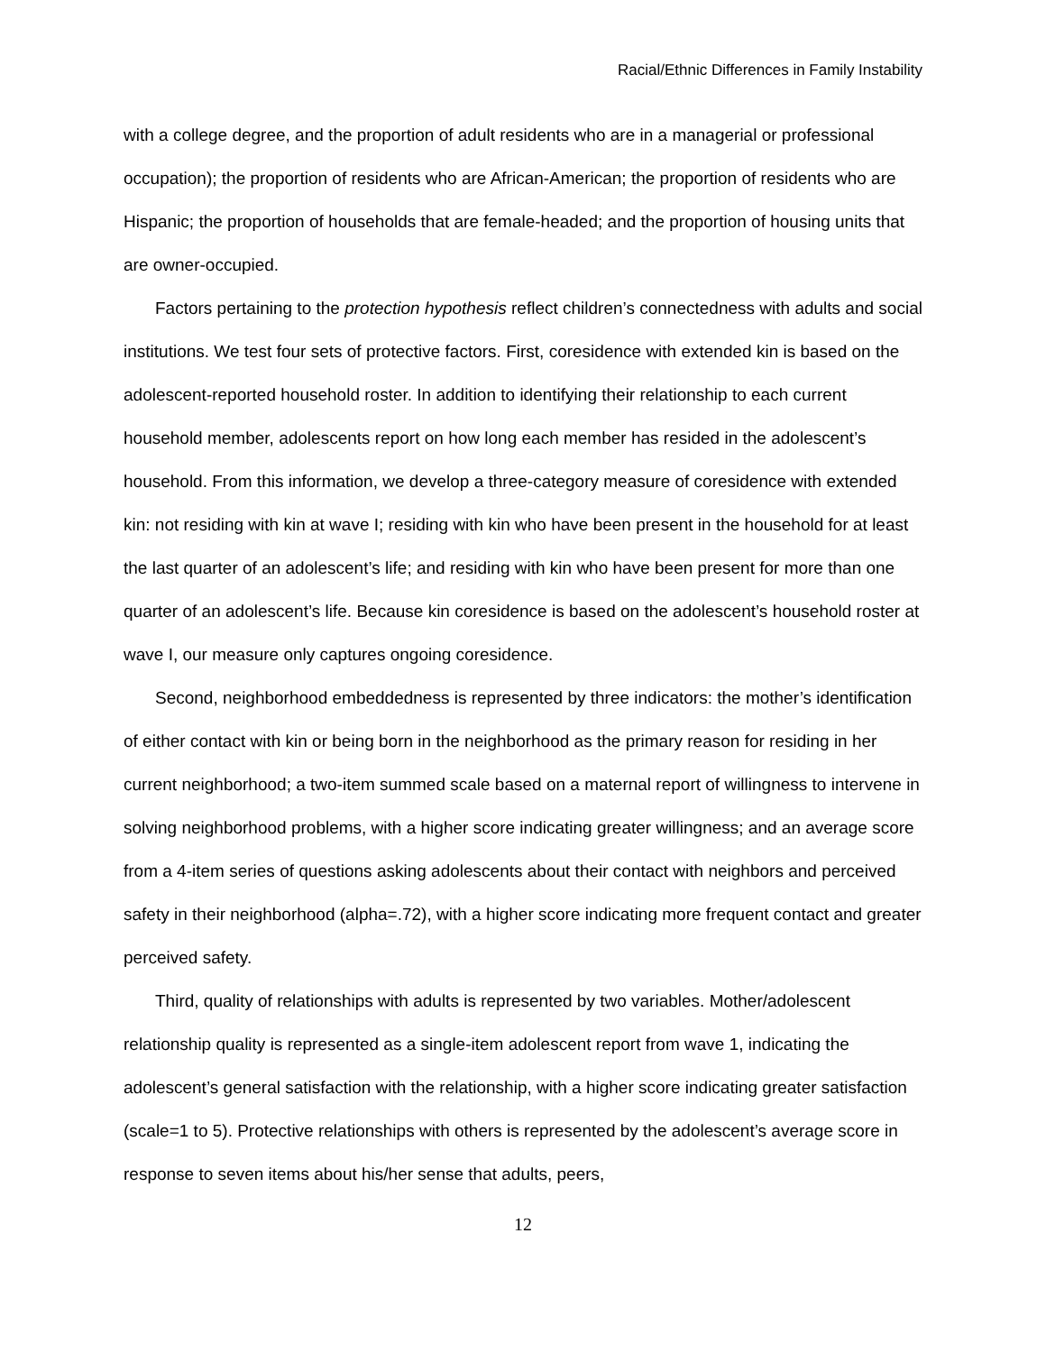Racial/Ethnic Differences in Family Instability
with a college degree, and the proportion of adult residents who are in a managerial or professional occupation); the proportion of residents who are African-American; the proportion of residents who are Hispanic; the proportion of households that are female-headed; and the proportion of housing units that are owner-occupied.
Factors pertaining to the protection hypothesis reflect children’s connectedness with adults and social institutions. We test four sets of protective factors. First, coresidence with extended kin is based on the adolescent-reported household roster. In addition to identifying their relationship to each current household member, adolescents report on how long each member has resided in the adolescent’s household. From this information, we develop a three-category measure of coresidence with extended kin: not residing with kin at wave I; residing with kin who have been present in the household for at least the last quarter of an adolescent’s life; and residing with kin who have been present for more than one quarter of an adolescent’s life. Because kin coresidence is based on the adolescent’s household roster at wave I, our measure only captures ongoing coresidence.
Second, neighborhood embeddedness is represented by three indicators: the mother’s identification of either contact with kin or being born in the neighborhood as the primary reason for residing in her current neighborhood; a two-item summed scale based on a maternal report of willingness to intervene in solving neighborhood problems, with a higher score indicating greater willingness; and an average score from a 4-item series of questions asking adolescents about their contact with neighbors and perceived safety in their neighborhood (alpha=.72), with a higher score indicating more frequent contact and greater perceived safety.
Third, quality of relationships with adults is represented by two variables. Mother/adolescent relationship quality is represented as a single-item adolescent report from wave 1, indicating the adolescent’s general satisfaction with the relationship, with a higher score indicating greater satisfaction (scale=1 to 5). Protective relationships with others is represented by the adolescent’s average score in response to seven items about his/her sense that adults, peers,
12